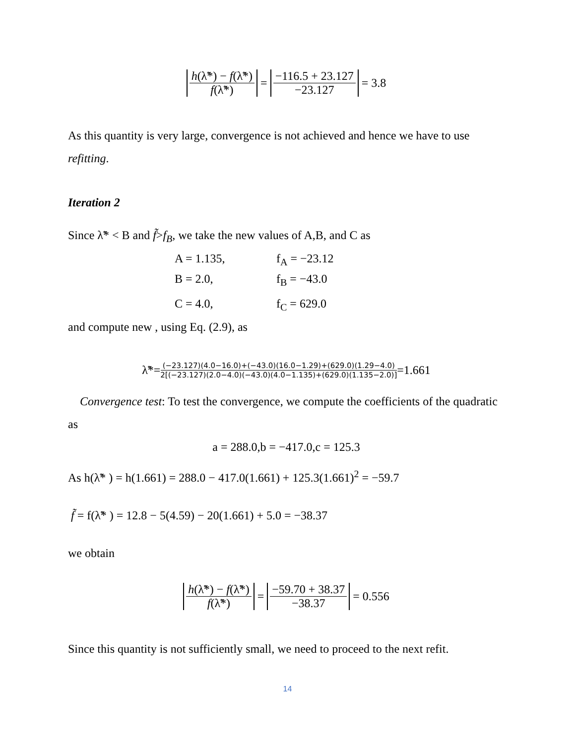h(λ̃*) − f(λ̃*) f(λ̃*) = −116.5 + 23.127 −23.127 = 3.8
As this quantity is very large, convergence is not achieved and hence we have to use refitting.
Iteration 2
Since λ̃* < B and f̃>f<sub>B</sub>, we take the new values of A,B, and C as
A = 1.135, f<sub>A</sub> = −23.12
B = 2.0, f<sub>B</sub> = −43.0
C = 4.0, f<sub>C</sub> = 629.0
and compute new , using Eq. (2.9), as
λ̃*= (−23.127)(4.0−16.0)+(−43.0)(16.0−1.29)+(629.0)(1.29−4.0) 2[(−23.127)(2.0−4.0)(−43.0)(4.0−1.135)+(629.0)(1.135−2.0)] =1.661
Convergence test: To test the convergence, we compute the coefficients of the quadratic as
a = 288.0,b = −417.0,c = 125.3
As h(λ̃* ) = h(1.661) = 288.0 − 417.0(1.661) + 125.3(1.661)<sup>2</sup> = −59.7
f̃ = f(λ̃* ) = 12.8 − 5(4.59) − 20(1.661) + 5.0 = −38.37
we obtain
h(λ̃*) − f(λ̃*) f(λ̃*) = −59.70 + 38.37 −38.37 = 0.556
Since this quantity is not sufficiently small, we need to proceed to the next refit.
14